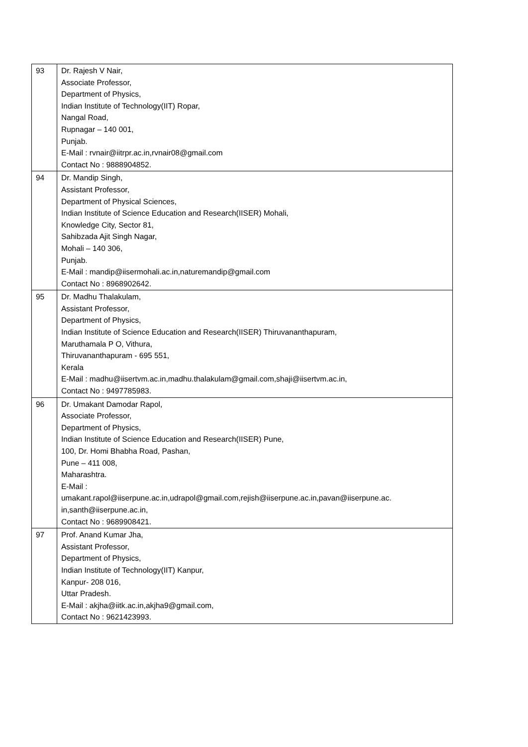| 93 | Dr. Rajesh V Nair, Associate Professor, Department of Physics, Indian Institute of Technology(IIT) Ropar, Nangal Road, Rupnagar – 140 001, Punjab. E-Mail : rvnair@iitrpr.ac.in,rvnair08@gmail.com Contact No : 9888904852. |
| 94 | Dr. Mandip Singh, Assistant Professor, Department of Physical Sciences, Indian Institute of Science Education and Research(IISER) Mohali, Knowledge City, Sector 81, Sahibzada Ajit Singh Nagar, Mohali – 140 306, Punjab. E-Mail : mandip@iisermohali.ac.in,naturemandip@gmail.com Contact No : 8968902642. |
| 95 | Dr. Madhu Thalakulam, Assistant Professor, Department of Physics, Indian Institute of Science Education and Research(IISER) Thiruvananthapuram, Maruthamala P O, Vithura, Thiruvananthapuram - 695 551, Kerala E-Mail : madhu@iisertvm.ac.in,madhu.thalakulam@gmail.com,shaji@iisertvm.ac.in, Contact No : 9497785983. |
| 96 | Dr. Umakant Damodar Rapol, Associate Professor, Department of Physics, Indian Institute of Science Education and Research(IISER) Pune, 100, Dr. Homi Bhabha Road, Pashan, Pune – 411 008, Maharashtra. E-Mail : umakant.rapol@iiserpune.ac.in,udrapol@gmail.com,rejish@iiserpune.ac.in,pavan@iiserpune.ac. in,santh@iiserpune.ac.in, Contact No : 9689908421. |
| 97 | Prof. Anand Kumar Jha, Assistant Professor, Department of Physics, Indian Institute of Technology(IIT) Kanpur, Kanpur- 208 016, Uttar Pradesh. E-Mail : akjha@iitk.ac.in,akjha9@gmail.com, Contact No : 9621423993. |